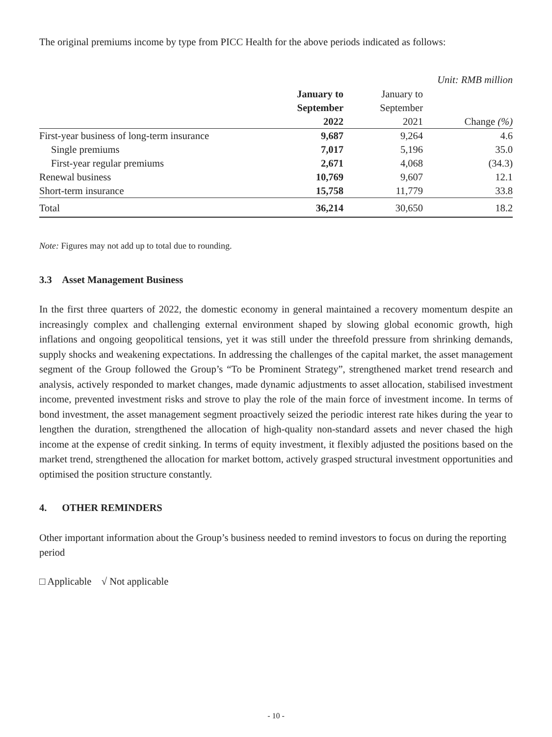The original premiums income by type from PICC Health for the above periods indicated as follows:
Unit: RMB million
| | January to September 2022 | January to September 2021 | Change (%) |
| --- | --- | --- | --- |
| First-year business of long-term insurance | 9,687 | 9,264 | 4.6 |
| Single premiums | 7,017 | 5,196 | 35.0 |
| First-year regular premiums | 2,671 | 4,068 | (34.3) |
| Renewal business | 10,769 | 9,607 | 12.1 |
| Short-term insurance | 15,758 | 11,779 | 33.8 |
| Total | 36,214 | 30,650 | 18.2 |
Note: Figures may not add up to total due to rounding.
3.3 Asset Management Business
In the first three quarters of 2022, the domestic economy in general maintained a recovery momentum despite an increasingly complex and challenging external environment shaped by slowing global economic growth, high inflations and ongoing geopolitical tensions, yet it was still under the threefold pressure from shrinking demands, supply shocks and weakening expectations. In addressing the challenges of the capital market, the asset management segment of the Group followed the Group’s “To be Prominent Strategy”, strengthened market trend research and analysis, actively responded to market changes, made dynamic adjustments to asset allocation, stabilised investment income, prevented investment risks and strove to play the role of the main force of investment income. In terms of bond investment, the asset management segment proactively seized the periodic interest rate hikes during the year to lengthen the duration, strengthened the allocation of high-quality non-standard assets and never chased the high income at the expense of credit sinking. In terms of equity investment, it flexibly adjusted the positions based on the market trend, strengthened the allocation for market bottom, actively grasped structural investment opportunities and optimised the position structure constantly.
4. OTHER REMINDERS
Other important information about the Group’s business needed to remind investors to focus on during the reporting period
□ Applicable √ Not applicable
- 10 -